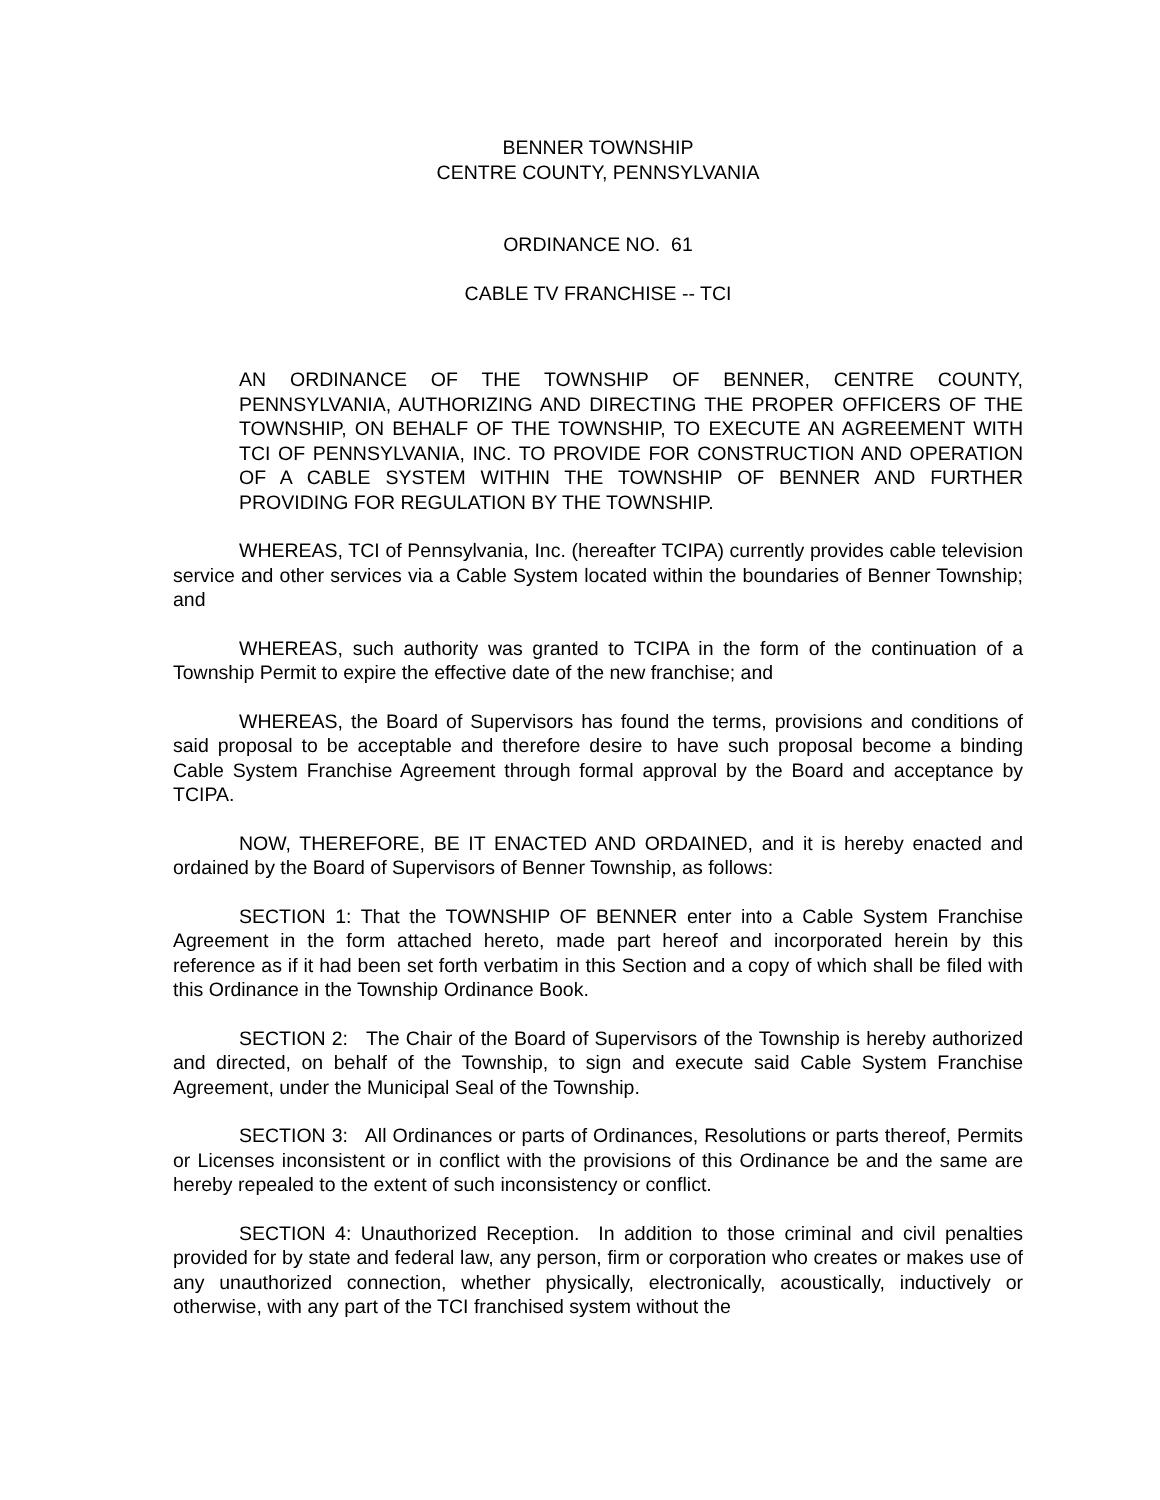BENNER TOWNSHIP
CENTRE COUNTY, PENNSYLVANIA
ORDINANCE NO. 61
CABLE TV FRANCHISE -- TCI
AN ORDINANCE OF THE TOWNSHIP OF BENNER, CENTRE COUNTY, PENNSYLVANIA, AUTHORIZING AND DIRECTING THE PROPER OFFICERS OF THE TOWNSHIP, ON BEHALF OF THE TOWNSHIP, TO EXECUTE AN AGREEMENT WITH TCI OF PENNSYLVANIA, INC. TO PROVIDE FOR CONSTRUCTION AND OPERATION OF A CABLE SYSTEM WITHIN THE TOWNSHIP OF BENNER AND FURTHER PROVIDING FOR REGULATION BY THE TOWNSHIP.
WHEREAS, TCI of Pennsylvania, Inc. (hereafter TCIPA) currently provides cable television service and other services via a Cable System located within the boundaries of Benner Township; and
WHEREAS, such authority was granted to TCIPA in the form of the continuation of a Township Permit to expire the effective date of the new franchise; and
WHEREAS, the Board of Supervisors has found the terms, provisions and conditions of said proposal to be acceptable and therefore desire to have such proposal become a binding Cable System Franchise Agreement through formal approval by the Board and acceptance by TCIPA.
NOW, THEREFORE, BE IT ENACTED AND ORDAINED, and it is hereby enacted and ordained by the Board of Supervisors of Benner Township, as follows:
SECTION 1: That the TOWNSHIP OF BENNER enter into a Cable System Franchise Agreement in the form attached hereto, made part hereof and incorporated herein by this reference as if it had been set forth verbatim in this Section and a copy of which shall be filed with this Ordinance in the Township Ordinance Book.
SECTION 2: The Chair of the Board of Supervisors of the Township is hereby authorized and directed, on behalf of the Township, to sign and execute said Cable System Franchise Agreement, under the Municipal Seal of the Township.
SECTION 3: All Ordinances or parts of Ordinances, Resolutions or parts thereof, Permits or Licenses inconsistent or in conflict with the provisions of this Ordinance be and the same are hereby repealed to the extent of such inconsistency or conflict.
SECTION 4: Unauthorized Reception. In addition to those criminal and civil penalties provided for by state and federal law, any person, firm or corporation who creates or makes use of any unauthorized connection, whether physically, electronically, acoustically, inductively or otherwise, with any part of the TCI franchised system without the